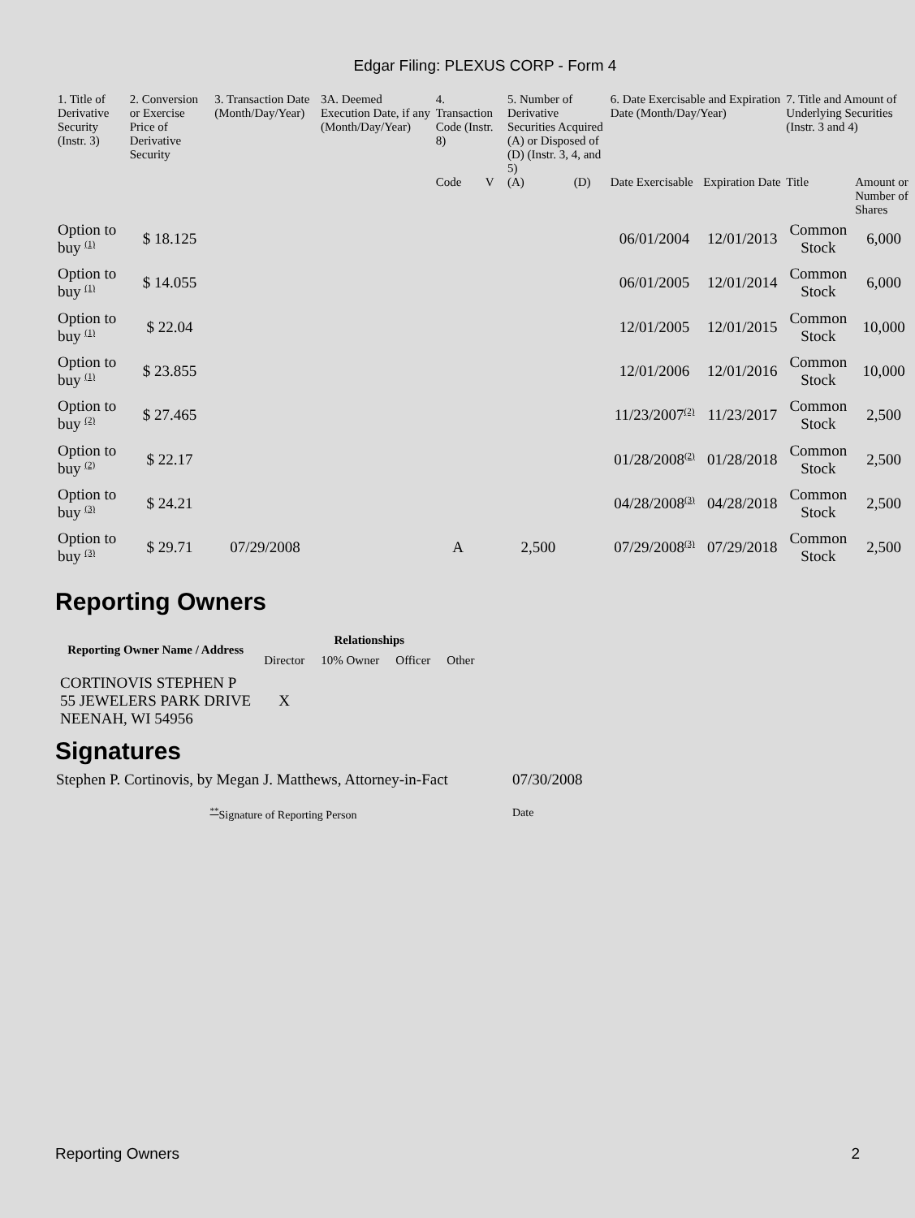Edgar Filing: PLEXUS CORP - Form 4
| 1. Title of Derivative Security (Instr. 3) | 2. Conversion or Exercise Price of Derivative Security | 3. Transaction Date (Month/Day/Year) | 3A. Deemed Execution Date, if any (Month/Day/Year) | 4. Transaction Code (Instr. 8) | | 5. Number of Derivative Securities Acquired (A) or Disposed of (D) (Instr. 3, 4, and 5) | | 6. Date Exercisable and Expiration Date (Month/Day/Year) | | 7. Title and Amount of Underlying Securities (Instr. 3 and 4) | |
| --- | --- | --- | --- | --- | --- | --- | --- | --- | --- | --- | --- |
| | | | | Code | V | (A) | (D) | Date Exercisable | Expiration Date | Title | Amount or Number of Shares |
| Option to buy <sup>(1)</sup> | $ 18.125 | | | | | | | 06/01/2004 | 12/01/2013 | Common Stock | 6,000 |
| Option to buy <sup>(1)</sup> | $ 14.055 | | | | | | | 06/01/2005 | 12/01/2014 | Common Stock | 6,000 |
| Option to buy <sup>(1)</sup> | $ 22.04 | | | | | | | 12/01/2005 | 12/01/2015 | Common Stock | 10,000 |
| Option to buy <sup>(1)</sup> | $ 23.855 | | | | | | | 12/01/2006 | 12/01/2016 | Common Stock | 10,000 |
| Option to buy <sup>(2)</sup> | $ 27.465 | | | | | | | 11/23/2007<sup>(2)</sup> | 11/23/2017 | Common Stock | 2,500 |
| Option to buy <sup>(2)</sup> | $ 22.17 | | | | | | | 01/28/2008<sup>(2)</sup> | 01/28/2018 | Common Stock | 2,500 |
| Option to buy <sup>(3)</sup> | $ 24.21 | | | | | | | 04/28/2008<sup>(3)</sup> | 04/28/2018 | Common Stock | 2,500 |
| Option to buy <sup>(3)</sup> | $ 29.71 | 07/29/2008 | | A | | 2,500 | | 07/29/2008<sup>(3)</sup> | 07/29/2018 | Common Stock | 2,500 |
Reporting Owners
| Reporting Owner Name / Address | Relationships | | | |
| --- | --- | --- | --- | --- |
| | Director | 10% Owner | Officer | Other |
| CORTINOVIS STEPHEN P 55 JEWELERS PARK DRIVE NEENAH, WI 54956 | X | | | |
Signatures
| Stephen P. Cortinovis, by Megan J. Matthews, Attorney-in-Fact | 07/30/2008 |
| <sup>**</sup> Signature of Reporting Person | Date |
Reporting Owners 2